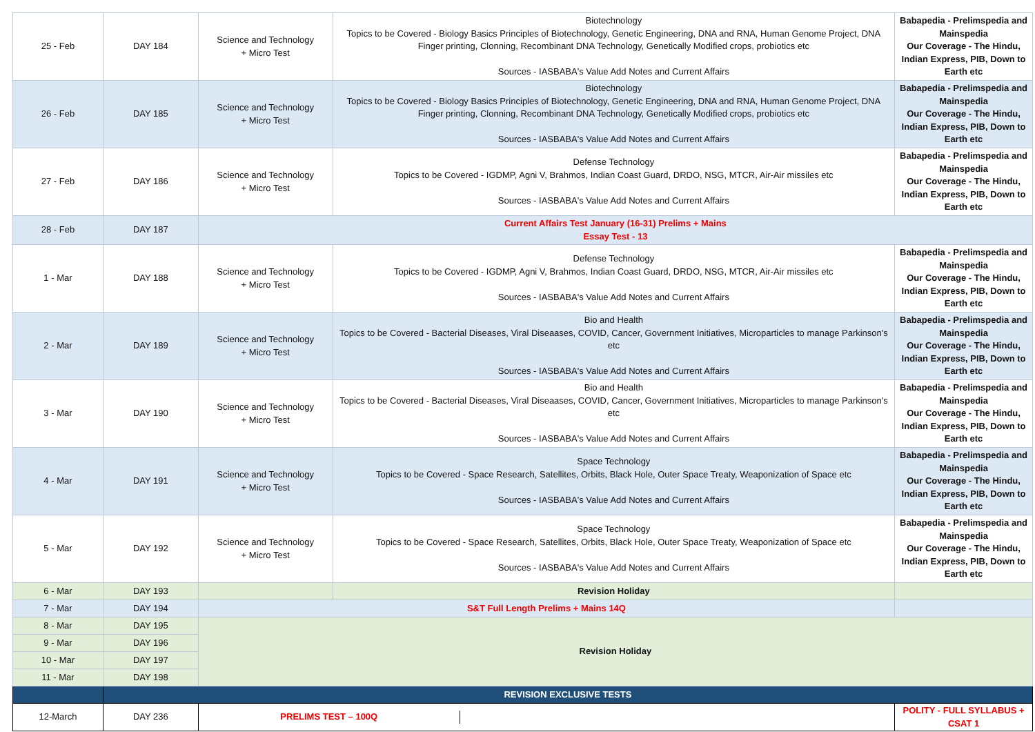| 25 - Feb | DAY 184 | Science and Technology + Micro Test | Biotechnology Topics to be Covered - Biology Basics Principles of Biotechnology, Genetic Engineering, DNA and RNA, Human Genome Project, DNA Finger printing, Clonning, Recombinant DNA Technology, Genetically Modified crops, probiotics etc Sources - IASBABA's Value Add Notes and Current Affairs | Babapedia - Prelimspedia and Mainspedia Our Coverage - The Hindu, Indian Express, PIB, Down to Earth etc |
| 26 - Feb | DAY 185 | Science and Technology + Micro Test | Biotechnology Topics to be Covered - Biology Basics Principles of Biotechnology, Genetic Engineering, DNA and RNA, Human Genome Project, DNA Finger printing, Clonning, Recombinant DNA Technology, Genetically Modified crops, probiotics etc Sources - IASBABA's Value Add Notes and Current Affairs | Babapedia - Prelimspedia and Mainspedia Our Coverage - The Hindu, Indian Express, PIB, Down to Earth etc |
| 27 - Feb | DAY 186 | Science and Technology + Micro Test | Defense Technology Topics to be Covered - IGDMP, Agni V, Brahmos, Indian Coast Guard, DRDO, NSG, MTCR, Air-Air missiles etc Sources - IASBABA's Value Add Notes and Current Affairs | Babapedia - Prelimspedia and Mainspedia Our Coverage - The Hindu, Indian Express, PIB, Down to Earth etc |
| 28 - Feb | DAY 187 | Current Affairs Test January (16-31) Prelims + Mains Essay Test - 13 | | |
| 1 - Mar | DAY 188 | Science and Technology + Micro Test | Defense Technology Topics to be Covered - IGDMP, Agni V, Brahmos, Indian Coast Guard, DRDO, NSG, MTCR, Air-Air missiles etc Sources - IASBABA's Value Add Notes and Current Affairs | Babapedia - Prelimspedia and Mainspedia Our Coverage - The Hindu, Indian Express, PIB, Down to Earth etc |
| 2 - Mar | DAY 189 | Science and Technology + Micro Test | Bio and Health Topics to be Covered - Bacterial Diseases, Viral Diseaases, COVID, Cancer, Government Initiatives, Microparticles to manage Parkinson's etc Sources - IASBABA's Value Add Notes and Current Affairs | Babapedia - Prelimspedia and Mainspedia Our Coverage - The Hindu, Indian Express, PIB, Down to Earth etc |
| 3 - Mar | DAY 190 | Science and Technology + Micro Test | Bio and Health Topics to be Covered - Bacterial Diseases, Viral Diseaases, COVID, Cancer, Government Initiatives, Microparticles to manage Parkinson's etc Sources - IASBABA's Value Add Notes and Current Affairs | Babapedia - Prelimspedia and Mainspedia Our Coverage - The Hindu, Indian Express, PIB, Down to Earth etc |
| 4 - Mar | DAY 191 | Science and Technology + Micro Test | Space Technology Topics to be Covered - Space Research, Satellites, Orbits, Black Hole, Outer Space Treaty, Weaponization of Space etc Sources - IASBABA's Value Add Notes and Current Affairs | Babapedia - Prelimspedia and Mainspedia Our Coverage - The Hindu, Indian Express, PIB, Down to Earth etc |
| 5 - Mar | DAY 192 | Science and Technology + Micro Test | Space Technology Topics to be Covered - Space Research, Satellites, Orbits, Black Hole, Outer Space Treaty, Weaponization of Space etc Sources - IASBABA's Value Add Notes and Current Affairs | Babapedia - Prelimspedia and Mainspedia Our Coverage - The Hindu, Indian Express, PIB, Down to Earth etc |
| 6 - Mar | DAY 193 | | Revision Holiday | |
| 7 - Mar | DAY 194 | S&T Full Length Prelims + Mains 14Q | | |
| 8 - Mar | DAY 195 | Revision Holiday | | |
| 9 - Mar | DAY 196 | | | |
| 10 - Mar | DAY 197 | | | |
| 11 - Mar | DAY 198 | | | |
| | REVISION EXCLUSIVE TESTS | | | |
| 12-March | DAY 236 | PRELIMS TEST – 100Q | | POLITY - FULL SYLLABUS + CSAT 1 |